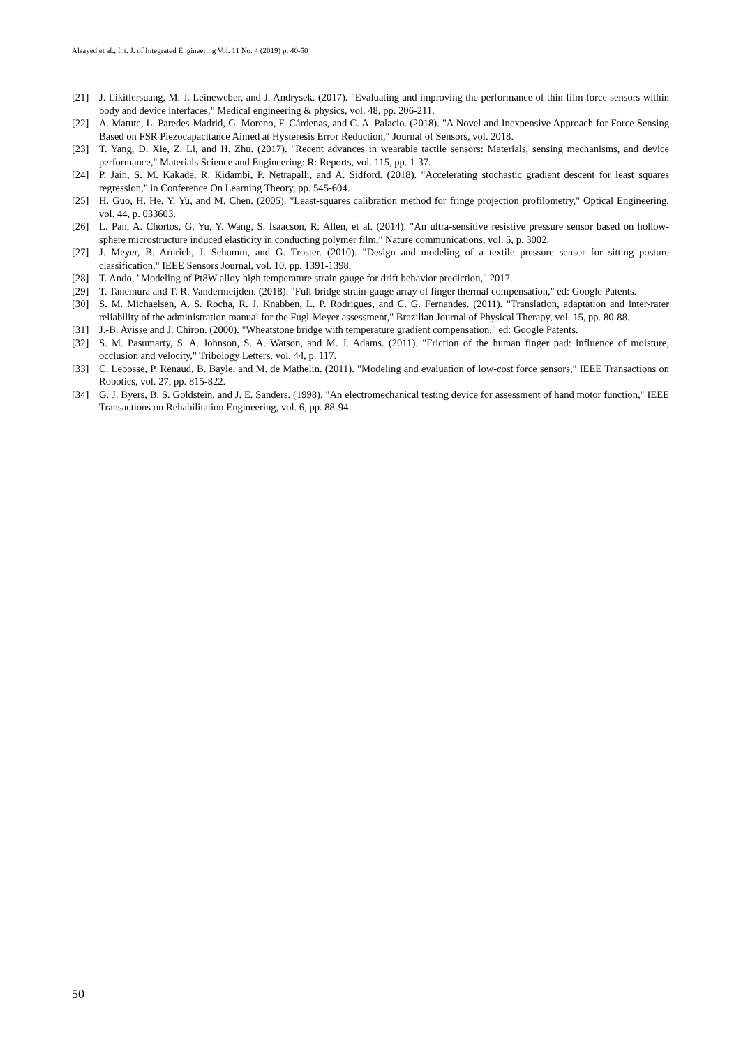Alsayed et al., Int. J. of Integrated Engineering Vol. 11 No. 4 (2019) p. 40-50
[21] J. Likitlersuang, M. J. Leineweber, and J. Andrysek. (2017). "Evaluating and improving the performance of thin film force sensors within body and device interfaces," Medical engineering & physics, vol. 48, pp. 206-211.
[22] A. Matute, L. Paredes-Madrid, G. Moreno, F. Cárdenas, and C. A. Palacio. (2018). "A Novel and Inexpensive Approach for Force Sensing Based on FSR Piezocapacitance Aimed at Hysteresis Error Reduction," Journal of Sensors, vol. 2018.
[23] T. Yang, D. Xie, Z. Li, and H. Zhu. (2017). "Recent advances in wearable tactile sensors: Materials, sensing mechanisms, and device performance," Materials Science and Engineering: R: Reports, vol. 115, pp. 1-37.
[24] P. Jain, S. M. Kakade, R. Kidambi, P. Netrapalli, and A. Sidford. (2018). "Accelerating stochastic gradient descent for least squares regression," in Conference On Learning Theory, pp. 545-604.
[25] H. Guo, H. He, Y. Yu, and M. Chen. (2005). "Least-squares calibration method for fringe projection profilometry," Optical Engineering, vol. 44, p. 033603.
[26] L. Pan, A. Chortos, G. Yu, Y. Wang, S. Isaacson, R. Allen, et al. (2014). "An ultra-sensitive resistive pressure sensor based on hollow-sphere microstructure induced elasticity in conducting polymer film," Nature communications, vol. 5, p. 3002.
[27] J. Meyer, B. Arnrich, J. Schumm, and G. Troster. (2010). "Design and modeling of a textile pressure sensor for sitting posture classification," IEEE Sensors Journal, vol. 10, pp. 1391-1398.
[28] T. Ando, "Modeling of Pt8W alloy high temperature strain gauge for drift behavior prediction," 2017.
[29] T. Tanemura and T. R. Vandermeijden. (2018). "Full-bridge strain-gauge array of finger thermal compensation," ed: Google Patents.
[30] S. M. Michaelsen, A. S. Rocha, R. J. Knabben, L. P. Rodrigues, and C. G. Fernandes. (2011). "Translation, adaptation and inter-rater reliability of the administration manual for the Fugl-Meyer assessment," Brazilian Journal of Physical Therapy, vol. 15, pp. 80-88.
[31] J.-B. Avisse and J. Chiron. (2000). "Wheatstone bridge with temperature gradient compensation," ed: Google Patents.
[32] S. M. Pasumarty, S. A. Johnson, S. A. Watson, and M. J. Adams. (2011). "Friction of the human finger pad: influence of moisture, occlusion and velocity," Tribology Letters, vol. 44, p. 117.
[33] C. Lebosse, P. Renaud, B. Bayle, and M. de Mathelin. (2011). "Modeling and evaluation of low-cost force sensors," IEEE Transactions on Robotics, vol. 27, pp. 815-822.
[34] G. J. Byers, B. S. Goldstein, and J. E. Sanders. (1998). "An electromechanical testing device for assessment of hand motor function," IEEE Transactions on Rehabilitation Engineering, vol. 6, pp. 88-94.
50